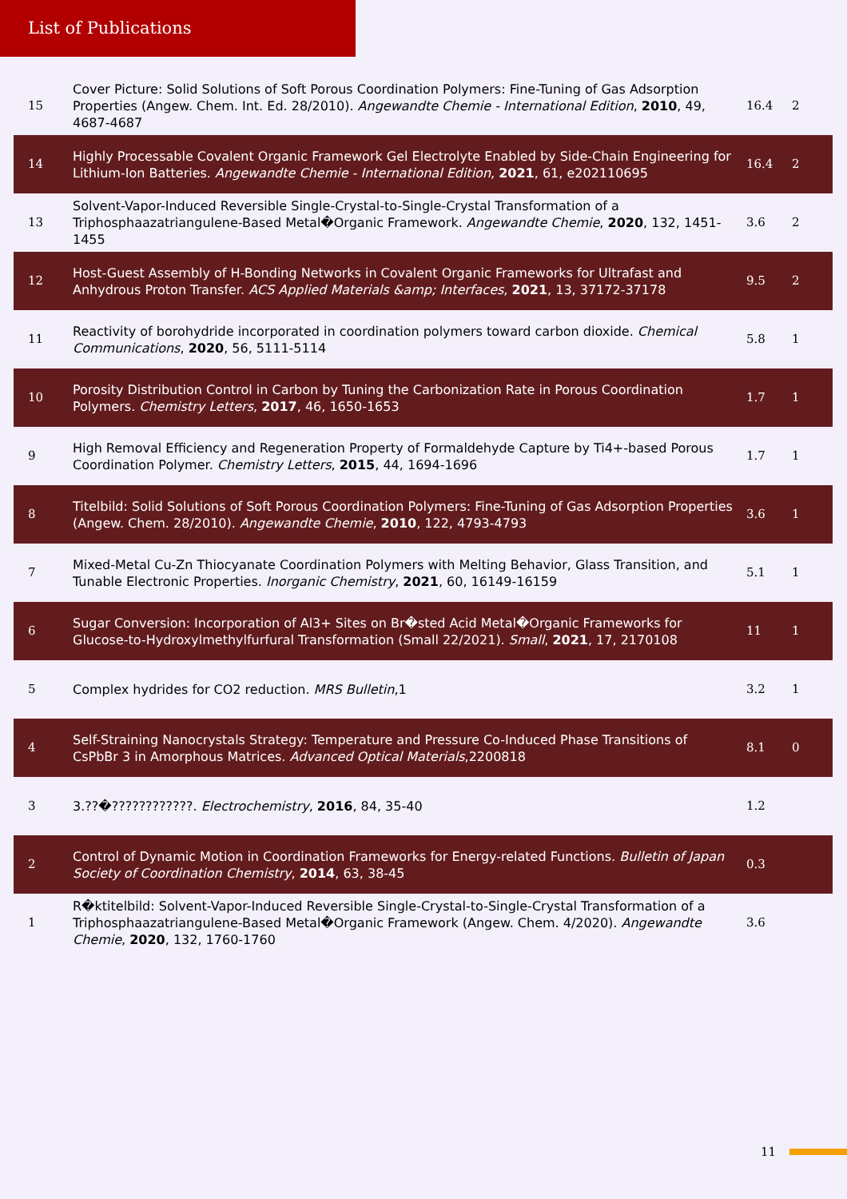List of Publications
| 15 | Cover Picture: Solid Solutions of Soft Porous Coordination Polymers: Fine-Tuning of Gas Adsorption Properties (Angew. Chem. Int. Ed. 28/2010). Angewandte Chemie - International Edition , 2010 , 49, 4687-4687 | 16.4 | 2 |
| 14 | Highly Processable Covalent Organic Framework Gel Electrolyte Enabled by Side-Chain Engineering for Lithium-Ion Batteries. Angewandte Chemie - International Edition , 2021 , 61, e202110695 | 16.4 | 2 |
| 13 | Solvent-Vapor-Induced Reversible Single-Crystal-to-Single-Crystal Transformation of a Triphosphaazatriangulene-Based Metal�Organic Framework. Angewandte Chemie , 2020 , 132, 1451-1455 | 3.6 | 2 |
| 12 | Host-Guest Assembly of H-Bonding Networks in Covalent Organic Frameworks for Ultrafast and Anhydrous Proton Transfer. ACS Applied Materials &amp; Interfaces , 2021 , 13, 37172-37178 | 9.5 | 2 |
| 11 | Reactivity of borohydride incorporated in coordination polymers toward carbon dioxide. Chemical Communications , 2020 , 56, 5111-5114 | 5.8 | 1 |
| 10 | Porosity Distribution Control in Carbon by Tuning the Carbonization Rate in Porous Coordination Polymers. Chemistry Letters , 2017 , 46, 1650-1653 | 1.7 | 1 |
| 9 | High Removal Efficiency and Regeneration Property of Formaldehyde Capture by Ti4+-based Porous Coordination Polymer. Chemistry Letters , 2015 , 44, 1694-1696 | 1.7 | 1 |
| 8 | Titelbild: Solid Solutions of Soft Porous Coordination Polymers: Fine-Tuning of Gas Adsorption Properties (Angew. Chem. 28/2010). Angewandte Chemie , 2010 , 122, 4793-4793 | 3.6 | 1 |
| 7 | Mixed-Metal Cu-Zn Thiocyanate Coordination Polymers with Melting Behavior, Glass Transition, and Tunable Electronic Properties. Inorganic Chemistry , 2021 , 60, 16149-16159 | 5.1 | 1 |
| 6 | Sugar Conversion: Incorporation of Al3+ Sites on Br�sted Acid Metal�Organic Frameworks for Glucose-to-Hydroxylmethylfurfural Transformation (Small 22/2021). Small , 2021 , 17, 2170108 | 11 | 1 |
| 5 | Complex hydrides for CO2 reduction. MRS Bulletin ,1 | 3.2 | 1 |
| 4 | Self-Straining Nanocrystals Strategy: Temperature and Pressure Co-Induced Phase Transitions of CsPbBr 3 in Amorphous Matrices. Advanced Optical Materials ,2200818 | 8.1 | 0 |
| 3 | 3.??�????????????. Electrochemistry , 2016 , 84, 35-40 | 1.2 | |
| 2 | Control of Dynamic Motion in Coordination Frameworks for Energy-related Functions. Bulletin of Japan Society of Coordination Chemistry , 2014 , 63, 38-45 | 0.3 | |
| 1 | R�ktitelbild: Solvent-Vapor-Induced Reversible Single-Crystal-to-Single-Crystal Transformation of a Triphosphaazatriangulene-Based Metal�Organic Framework (Angew. Chem. 4/2020). Angewandte Chemie , 2020 , 132, 1760-1760 | 3.6 | |
11